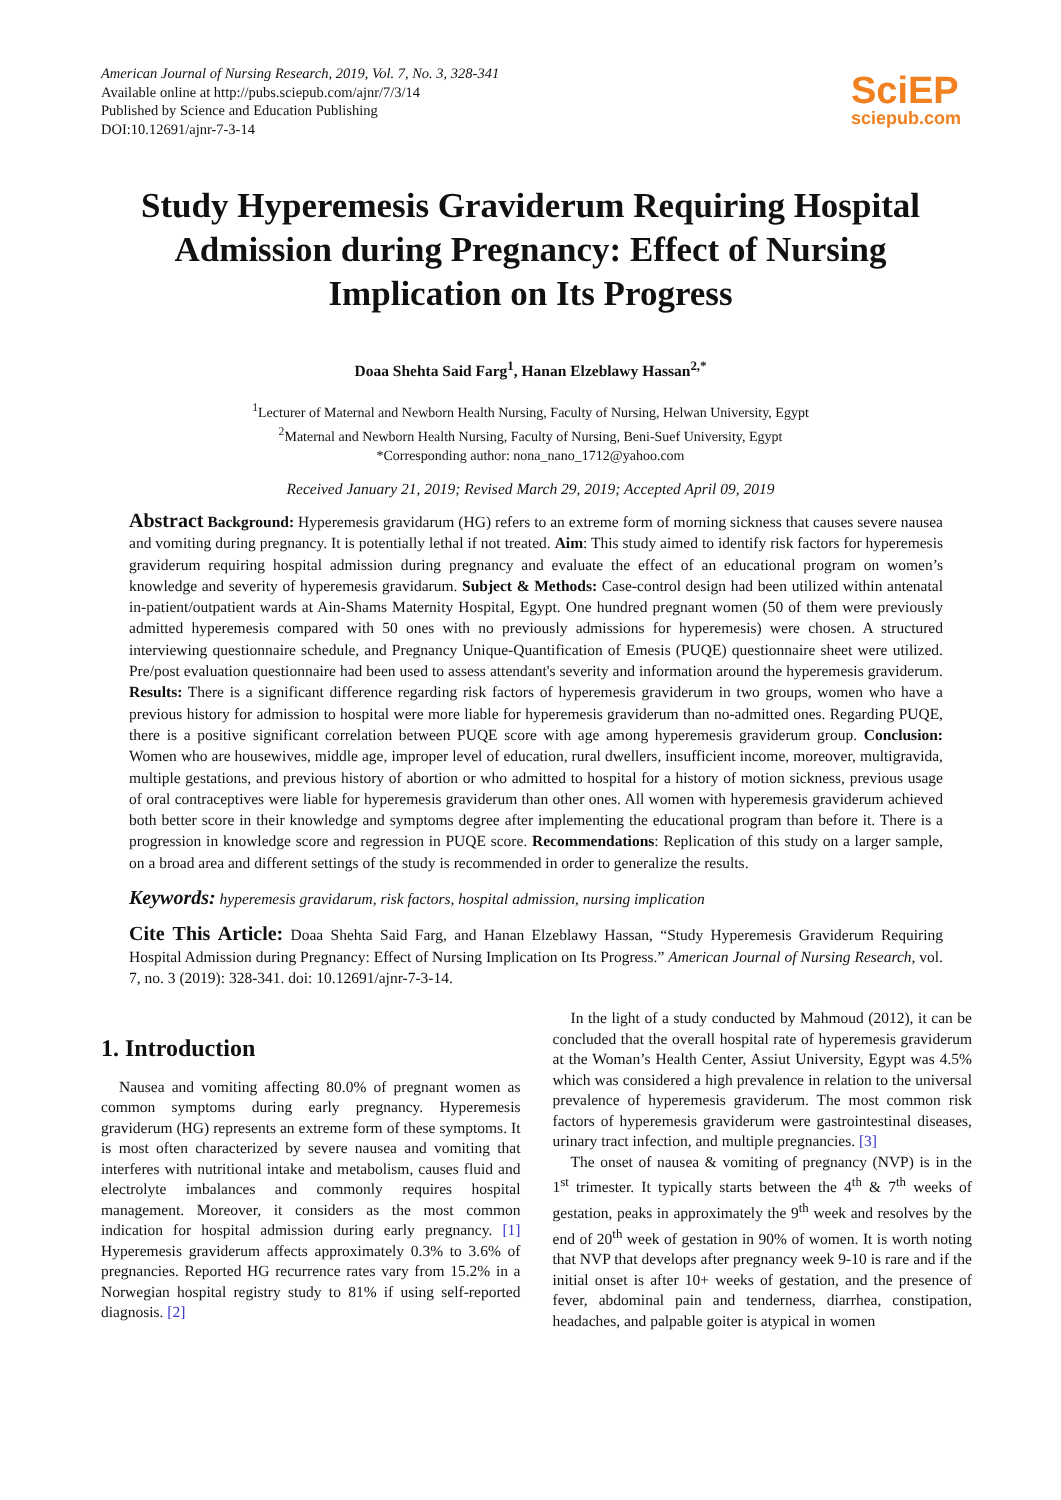American Journal of Nursing Research, 2019, Vol. 7, No. 3, 328-341
Available online at http://pubs.sciepub.com/ajnr/7/3/14
Published by Science and Education Publishing
DOI:10.12691/ajnr-7-3-14
SciEP
sciepub.com
Study Hyperemesis Graviderum Requiring Hospital Admission during Pregnancy: Effect of Nursing Implication on Its Progress
Doaa Shehta Said Farg<sup>1</sup>, Hanan Elzeblawy Hassan<sup>2,*</sup>
<sup>1</sup> Lecturer of Maternal and Newborn Health Nursing, Faculty of Nursing, Helwan University, Egypt
<sup>2</sup> Maternal and Newborn Health Nursing, Faculty of Nursing, Beni-Suef University, Egypt
*Corresponding author: nona_nano_1712@yahoo.com
Received January 21, 2019; Revised March 29, 2019; Accepted April 09, 2019
Abstract Background: Hyperemesis gravidarum (HG) refers to an extreme form of morning sickness that causes severe nausea and vomiting during pregnancy. It is potentially lethal if not treated. Aim: This study aimed to identify risk factors for hyperemesis graviderum requiring hospital admission during pregnancy and evaluate the effect of an educational program on women’s knowledge and severity of hyperemesis gravidarum. Subject & Methods: Case-control design had been utilized within antenatal in-patient/outpatient wards at Ain-Shams Maternity Hospital, Egypt. One hundred pregnant women (50 of them were previously admitted hyperemesis compared with 50 ones with no previously admissions for hyperemesis) were chosen. A structured interviewing questionnaire schedule, and Pregnancy Unique-Quantification of Emesis (PUQE) questionnaire sheet were utilized. Pre/post evaluation questionnaire had been used to assess attendant's severity and information around the hyperemesis graviderum. Results: There is a significant difference regarding risk factors of hyperemesis graviderum in two groups, women who have a previous history for admission to hospital were more liable for hyperemesis graviderum than no-admitted ones. Regarding PUQE, there is a positive significant correlation between PUQE score with age among hyperemesis graviderum group. Conclusion: Women who are housewives, middle age, improper level of education, rural dwellers, insufficient income, moreover, multigravida, multiple gestations, and previous history of abortion or who admitted to hospital for a history of motion sickness, previous usage of oral contraceptives were liable for hyperemesis graviderum than other ones. All women with hyperemesis graviderum achieved both better score in their knowledge and symptoms degree after implementing the educational program than before it. There is a progression in knowledge score and regression in PUQE score. Recommendations: Replication of this study on a larger sample, on a broad area and different settings of the study is recommended in order to generalize the results.
Keywords: hyperemesis gravidarum, risk factors, hospital admission, nursing implication
Cite This Article: Doaa Shehta Said Farg, and Hanan Elzeblawy Hassan, “Study Hyperemesis Graviderum Requiring Hospital Admission during Pregnancy: Effect of Nursing Implication on Its Progress.” American Journal of Nursing Research, vol. 7, no. 3 (2019): 328-341. doi: 10.12691/ajnr-7-3-14.
1. Introduction
Nausea and vomiting affecting 80.0% of pregnant women as common symptoms during early pregnancy. Hyperemesis graviderum (HG) represents an extreme form of these symptoms. It is most often characterized by severe nausea and vomiting that interferes with nutritional intake and metabolism, causes fluid and electrolyte imbalances and commonly requires hospital management. Moreover, it considers as the most common indication for hospital admission during early pregnancy. [1] Hyperemesis graviderum affects approximately 0.3% to 3.6% of pregnancies. Reported HG recurrence rates vary from 15.2% in a Norwegian hospital registry study to 81% if using self-reported diagnosis. [2]
In the light of a study conducted by Mahmoud (2012), it can be concluded that the overall hospital rate of hyperemesis graviderum at the Woman’s Health Center, Assiut University, Egypt was 4.5% which was considered a high prevalence in relation to the universal prevalence of hyperemesis graviderum. The most common risk factors of hyperemesis graviderum were gastrointestinal diseases, urinary tract infection, and multiple pregnancies. [3]
The onset of nausea & vomiting of pregnancy (NVP) is in the 1<sup>st</sup> trimester. It typically starts between the 4<sup>th</sup> & 7<sup>th</sup> weeks of gestation, peaks in approximately the 9<sup>th</sup> week and resolves by the end of 20<sup>th</sup> week of gestation in 90% of women. It is worth noting that NVP that develops after pregnancy week 9-10 is rare and if the initial onset is after 10+ weeks of gestation, and the presence of fever, abdominal pain and tenderness, diarrhea, constipation, headaches, and palpable goiter is atypical in women